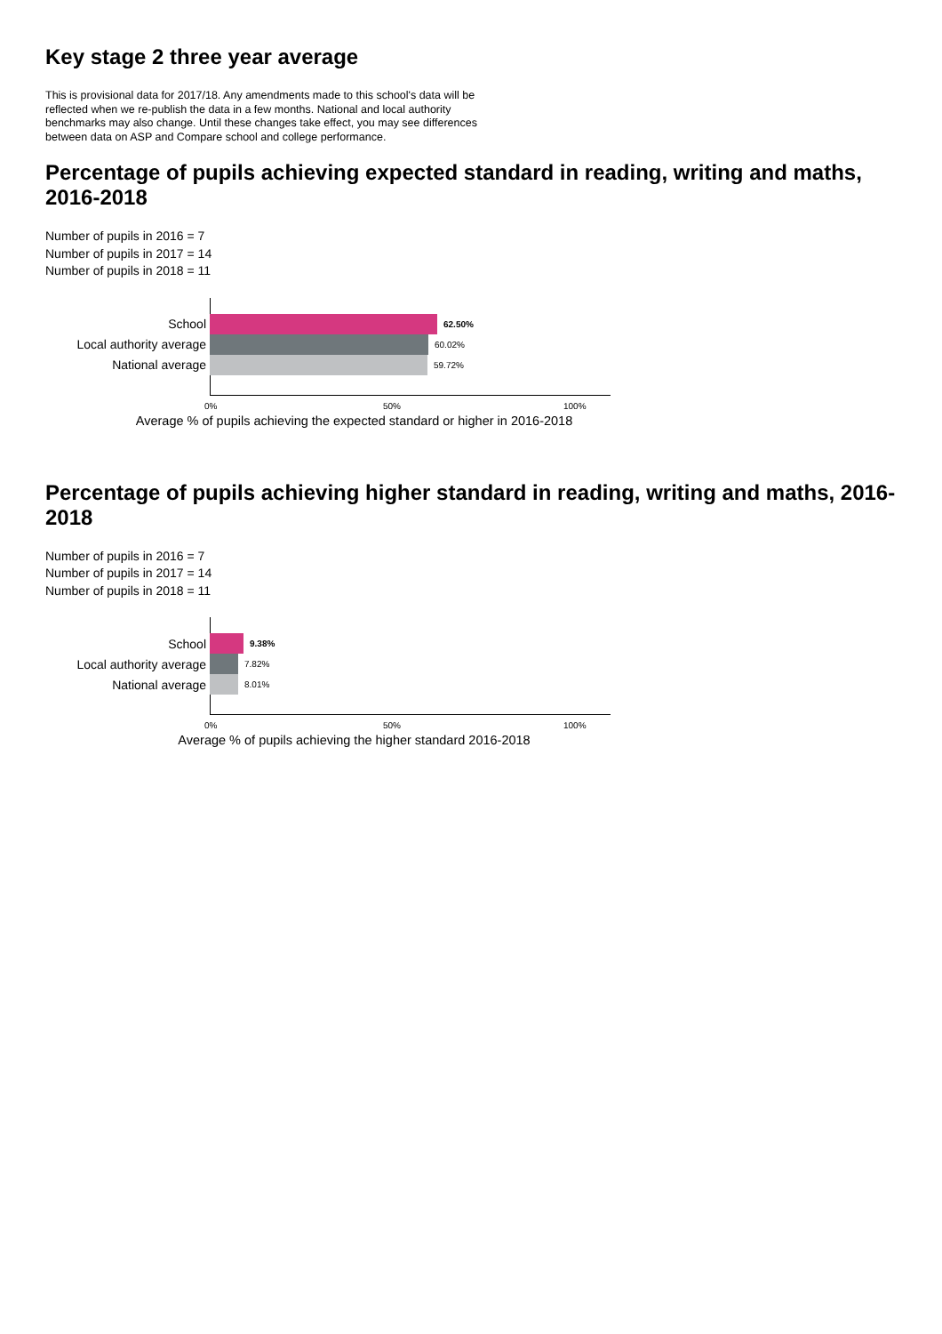Key stage 2 three year average
This is provisional data for 2017/18. Any amendments made to this school's data will be reflected when we re-publish the data in a few months. National and local authority benchmarks may also change. Until these changes take effect, you may see differences between data on ASP and Compare school and college performance.
Percentage of pupils achieving expected standard in reading, writing and maths, 2016-2018
Number of pupils in 2016 = 7
Number of pupils in 2017 = 14
Number of pupils in 2018 = 11
School
62.50%
Local authority average
60.02%
National average
59.72%
0% 50% 100%
Average % of pupils achieving the expected standard or higher in 2016-2018
Percentage of pupils achieving higher standard in reading, writing and maths, 2016-2018
Number of pupils in 2016 = 7
Number of pupils in 2017 = 14
Number of pupils in 2018 = 11
School
9.38%
Local authority average
7.82%
National average
8.01%
0% 50% 100%
Average % of pupils achieving the higher standard 2016-2018